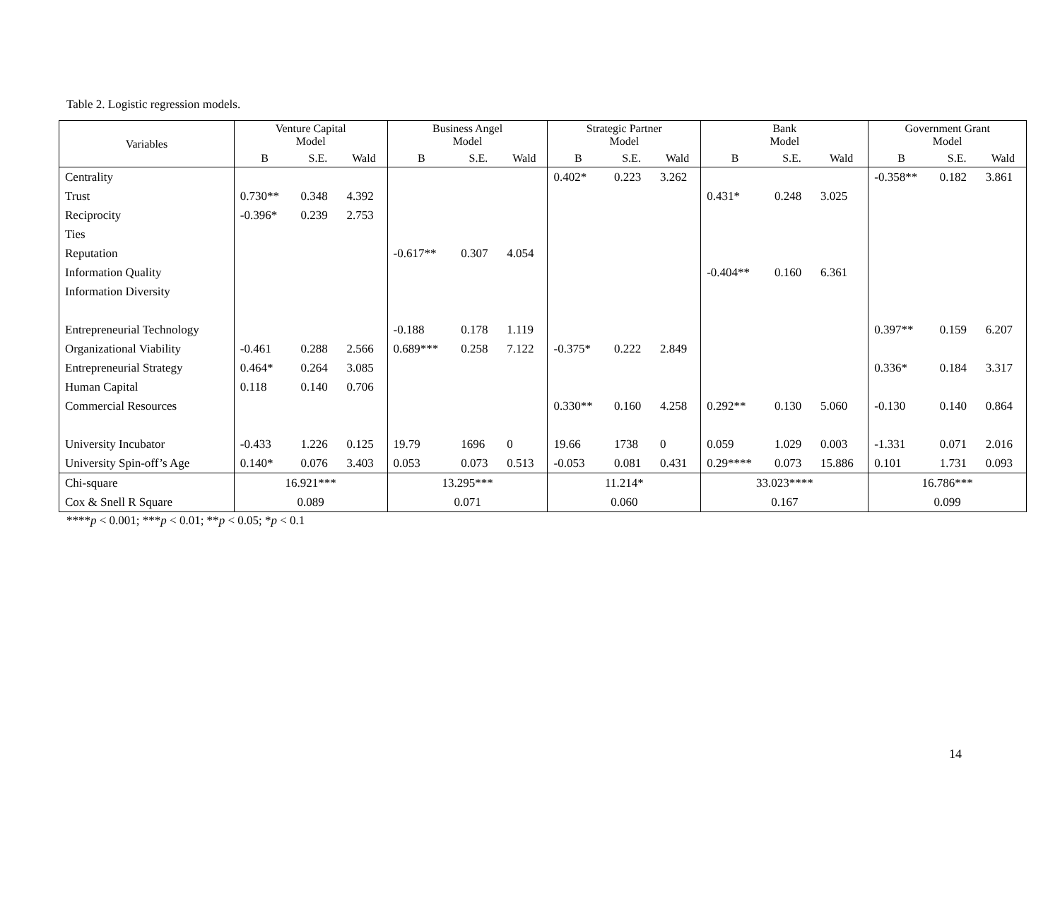Table 2. Logistic regression models.
| Variables | Venture Capital Model | | | Business Angel Model | | | Strategic Partner Model | | | Bank Model | | | Government Grant Model | | |
| --- | --- | --- | --- | --- | --- | --- | --- | --- | --- | --- | --- | --- | --- | --- | --- |
| | B | S.E. | Wald | B | S.E. | Wald | B | S.E. | Wald | B | S.E. | Wald | B | S.E. | Wald |
| Centrality | | | | | | | 0.402* | 0.223 | 3.262 | | | | -0.358** | 0.182 | 3.861 |
| Trust | 0.730** | 0.348 | 4.392 | | | | | | | 0.431* | 0.248 | 3.025 | | | |
| Reciprocity | -0.396* | 0.239 | 2.753 | | | | | | | | | | | | |
| Ties | | | | | | | | | | | | | | | |
| Reputation | | | | -0.617** | 0.307 | 4.054 | | | | | | | | | |
| Information Quality | | | | | | | | | | -0.404** | 0.160 | 6.361 | | | |
| Information Diversity | | | | | | | | | | | | | | | |
| Entrepreneurial Technology | | | | -0.188 | 0.178 | 1.119 | | | | | | | 0.397** | 0.159 | 6.207 |
| Organizational Viability | -0.461 | 0.288 | 2.566 | 0.689*** | 0.258 | 7.122 | -0.375* | 0.222 | 2.849 | | | | | | |
| Entrepreneurial Strategy | 0.464* | 0.264 | 3.085 | | | | | | | | | | 0.336* | 0.184 | 3.317 |
| Human Capital | 0.118 | 0.140 | 0.706 | | | | | | | | | | | | |
| Commercial Resources | | | | | | | 0.330** | 0.160 | 4.258 | 0.292** | 0.130 | 5.060 | -0.130 | 0.140 | 0.864 |
| University Incubator | -0.433 | 1.226 | 0.125 | 19.79 | 1696 | 0 | 19.66 | 1738 | 0 | 0.059 | 1.029 | 0.003 | -1.331 | 0.071 | 2.016 |
| University Spin-off’s Age | 0.140* | 0.076 | 3.403 | 0.053 | 0.073 | 0.513 | -0.053 | 0.081 | 0.431 | 0.29**** | 0.073 | 15.886 | 0.101 | 1.731 | 0.093 |
| Chi-square | 16.921*** | | | 13.295*** | | | 11.214* | | | 33.023**** | | | 16.786*** | | |
| Cox & Snell R Square | 0.089 | | | 0.071 | | | 0.060 | | | 0.167 | | | 0.099 | | |
****p < 0.001; ***p < 0.01; **p < 0.05; *p < 0.1
14